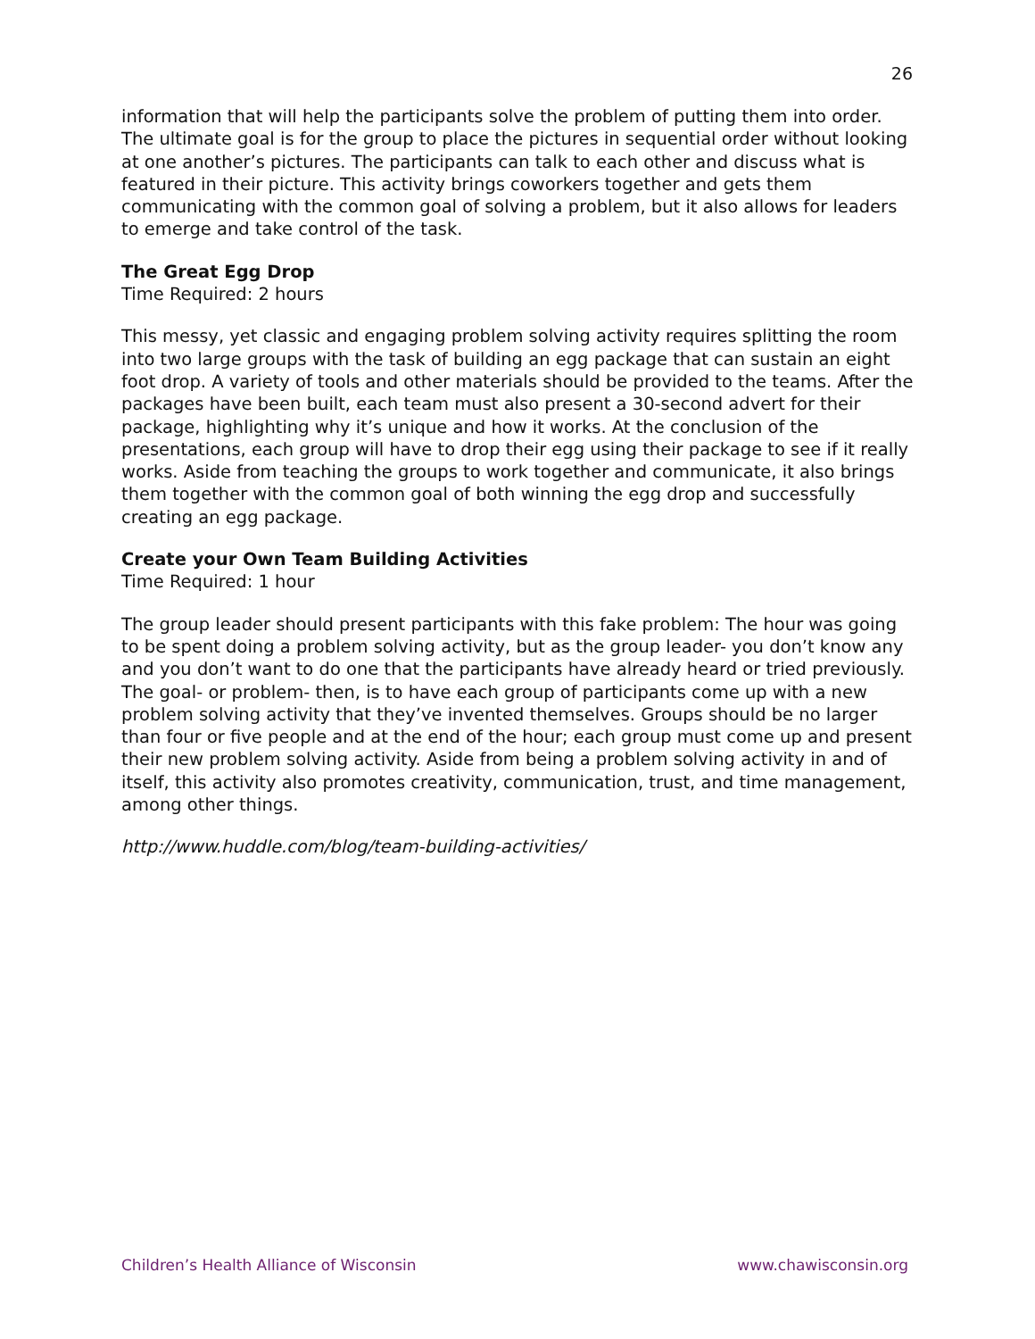26
information that will help the participants solve the problem of putting them into order. The ultimate goal is for the group to place the pictures in sequential order without looking at one another’s pictures. The participants can talk to each other and discuss what is featured in their picture. This activity brings coworkers together and gets them communicating with the common goal of solving a problem, but it also allows for leaders to emerge and take control of the task.
The Great Egg Drop
Time Required: 2 hours
This messy, yet classic and engaging problem solving activity requires splitting the room into two large groups with the task of building an egg package that can sustain an eight foot drop. A variety of tools and other materials should be provided to the teams. After the packages have been built, each team must also present a 30-second advert for their package, highlighting why it’s unique and how it works. At the conclusion of the presentations, each group will have to drop their egg using their package to see if it really works. Aside from teaching the groups to work together and communicate, it also brings them together with the common goal of both winning the egg drop and successfully creating an egg package.
Create your Own Team Building Activities
Time Required: 1 hour
The group leader should present participants with this fake problem: The hour was going to be spent doing a problem solving activity, but as the group leader- you don’t know any and you don’t want to do one that the participants have already heard or tried previously. The goal- or problem- then, is to have each group of participants come up with a new problem solving activity that they’ve invented themselves. Groups should be no larger than four or five people and at the end of the hour; each group must come up and present their new problem solving activity. Aside from being a problem solving activity in and of itself, this activity also promotes creativity, communication, trust, and time management, among other things.
http://www.huddle.com/blog/team-building-activities/
Children’s Health Alliance of Wisconsin www.chawisconsin.org